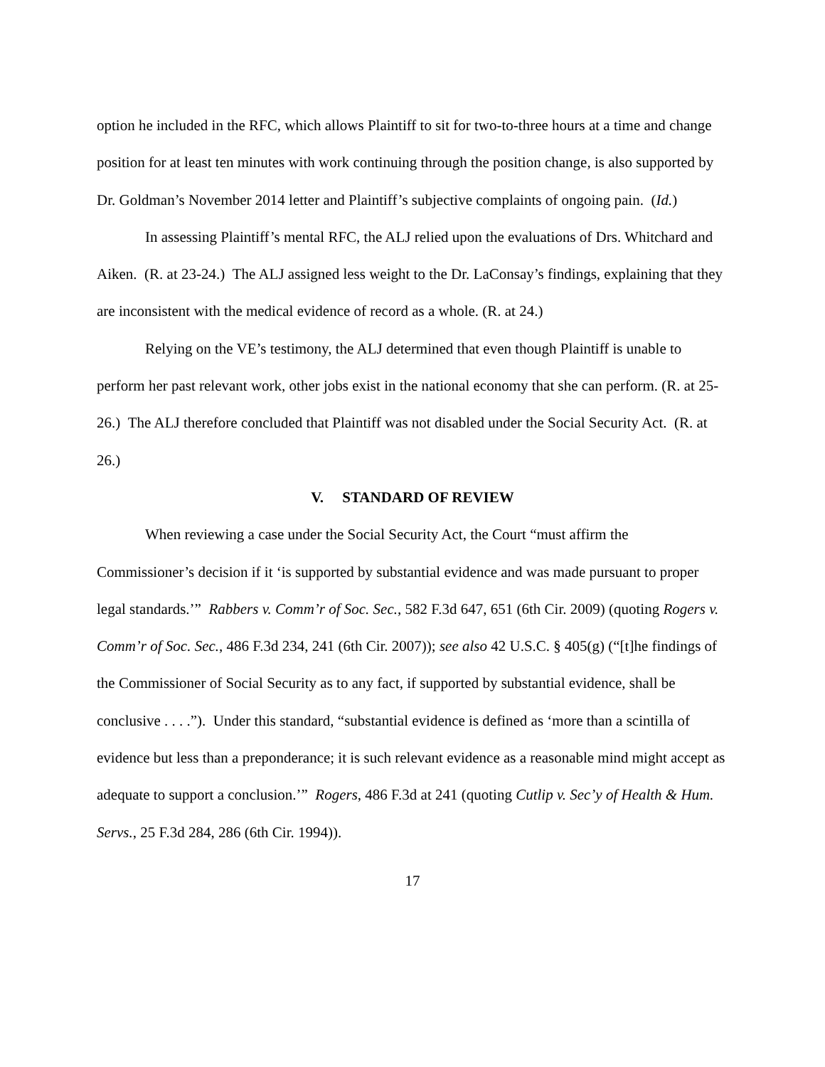option he included in the RFC, which allows Plaintiff to sit for two-to-three hours at a time and change position for at least ten minutes with work continuing through the position change, is also supported by Dr. Goldman’s November 2014 letter and Plaintiff’s subjective complaints of ongoing pain. (Id.)
In assessing Plaintiff’s mental RFC, the ALJ relied upon the evaluations of Drs. Whitchard and Aiken. (R. at 23-24.) The ALJ assigned less weight to the Dr. LaConsay’s findings, explaining that they are inconsistent with the medical evidence of record as a whole. (R. at 24.)
Relying on the VE’s testimony, the ALJ determined that even though Plaintiff is unable to perform her past relevant work, other jobs exist in the national economy that she can perform. (R. at 25-26.) The ALJ therefore concluded that Plaintiff was not disabled under the Social Security Act. (R. at 26.)
V. STANDARD OF REVIEW
When reviewing a case under the Social Security Act, the Court “must affirm the Commissioner’s decision if it ‘is supported by substantial evidence and was made pursuant to proper legal standards.’” Rabbers v. Comm’r of Soc. Sec., 582 F.3d 647, 651 (6th Cir. 2009) (quoting Rogers v. Comm’r of Soc. Sec., 486 F.3d 234, 241 (6th Cir. 2007)); see also 42 U.S.C. § 405(g) (“[t]he findings of the Commissioner of Social Security as to any fact, if supported by substantial evidence, shall be conclusive . . . .”). Under this standard, “substantial evidence is defined as ‘more than a scintilla of evidence but less than a preponderance; it is such relevant evidence as a reasonable mind might accept as adequate to support a conclusion.’” Rogers, 486 F.3d at 241 (quoting Cutlip v. Sec’y of Health & Hum. Servs., 25 F.3d 284, 286 (6th Cir. 1994)).
17